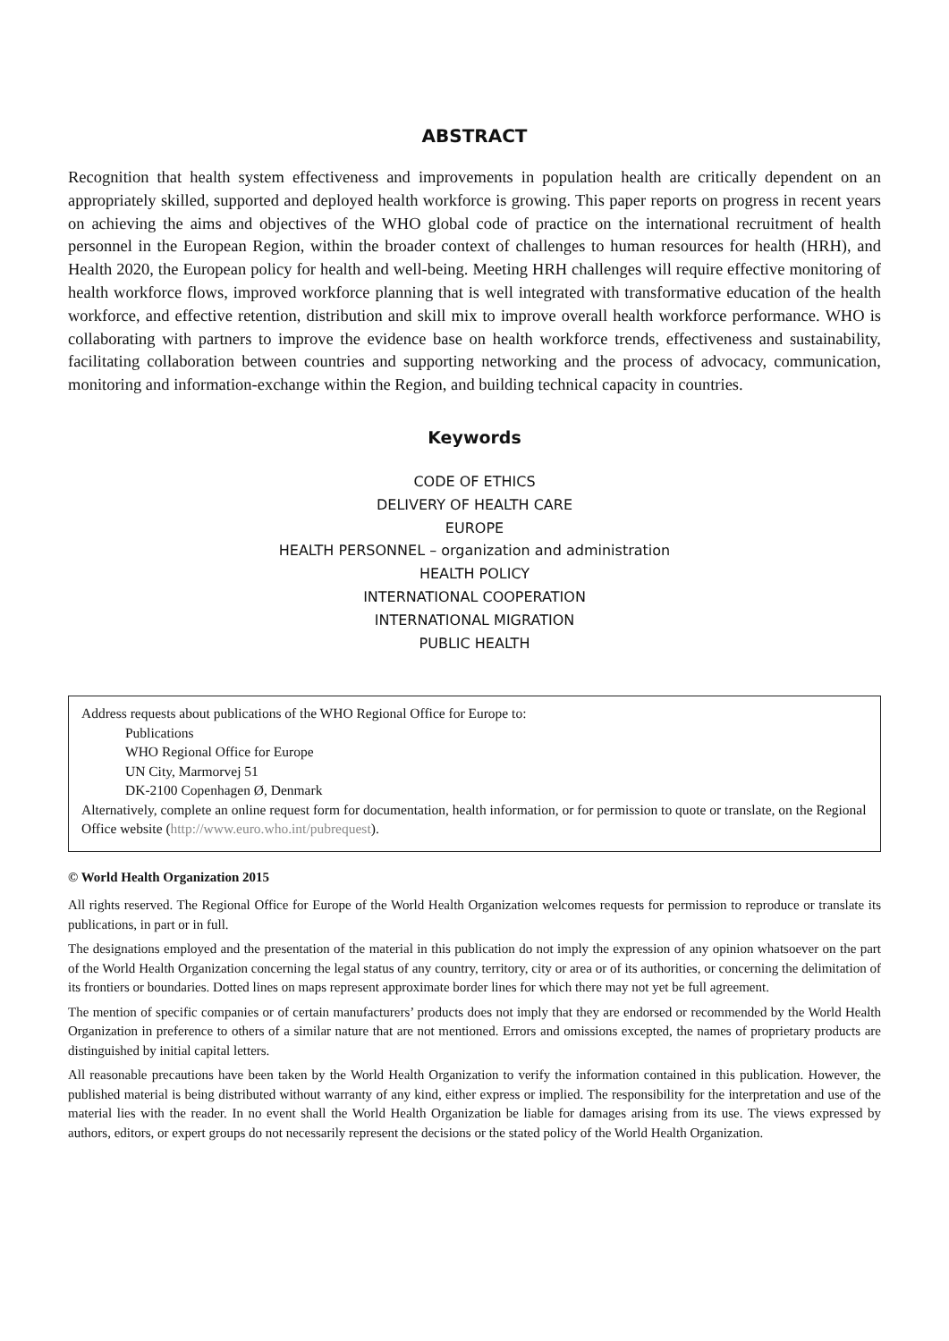ABSTRACT
Recognition that health system effectiveness and improvements in population health are critically dependent on an appropriately skilled, supported and deployed health workforce is growing. This paper reports on progress in recent years on achieving the aims and objectives of the WHO global code of practice on the international recruitment of health personnel in the European Region, within the broader context of challenges to human resources for health (HRH), and Health 2020, the European policy for health and well-being. Meeting HRH challenges will require effective monitoring of health workforce flows, improved workforce planning that is well integrated with transformative education of the health workforce, and effective retention, distribution and skill mix to improve overall health workforce performance. WHO is collaborating with partners to improve the evidence base on health workforce trends, effectiveness and sustainability, facilitating collaboration between countries and supporting networking and the process of advocacy, communication, monitoring and information-exchange within the Region, and building technical capacity in countries.
Keywords
CODE OF ETHICS
DELIVERY OF HEALTH CARE
EUROPE
HEALTH PERSONNEL – organization and administration
HEALTH POLICY
INTERNATIONAL COOPERATION
INTERNATIONAL MIGRATION
PUBLIC HEALTH
Address requests about publications of the WHO Regional Office for Europe to:
Publications
WHO Regional Office for Europe
UN City, Marmorvej 51
DK-2100 Copenhagen Ø, Denmark
Alternatively, complete an online request form for documentation, health information, or for permission to quote or translate, on the Regional Office website (http://www.euro.who.int/pubrequest).
© World Health Organization 2015
All rights reserved. The Regional Office for Europe of the World Health Organization welcomes requests for permission to reproduce or translate its publications, in part or in full.
The designations employed and the presentation of the material in this publication do not imply the expression of any opinion whatsoever on the part of the World Health Organization concerning the legal status of any country, territory, city or area or of its authorities, or concerning the delimitation of its frontiers or boundaries. Dotted lines on maps represent approximate border lines for which there may not yet be full agreement.
The mention of specific companies or of certain manufacturers’ products does not imply that they are endorsed or recommended by the World Health Organization in preference to others of a similar nature that are not mentioned. Errors and omissions excepted, the names of proprietary products are distinguished by initial capital letters.
All reasonable precautions have been taken by the World Health Organization to verify the information contained in this publication. However, the published material is being distributed without warranty of any kind, either express or implied. The responsibility for the interpretation and use of the material lies with the reader. In no event shall the World Health Organization be liable for damages arising from its use. The views expressed by authors, editors, or expert groups do not necessarily represent the decisions or the stated policy of the World Health Organization.